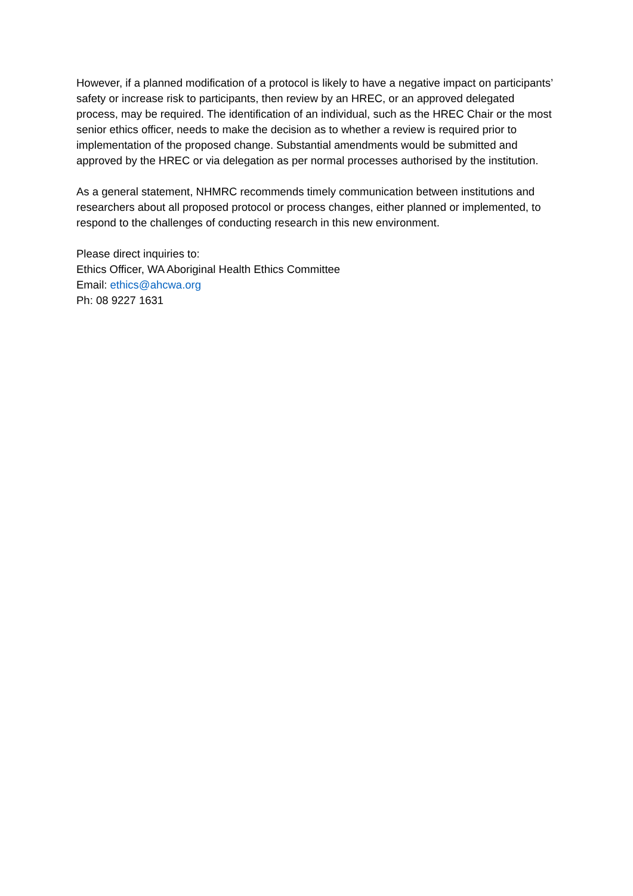However, if a planned modification of a protocol is likely to have a negative impact on participants’ safety or increase risk to participants, then review by an HREC, or an approved delegated process, may be required. The identification of an individual, such as the HREC Chair or the most senior ethics officer, needs to make the decision as to whether a review is required prior to implementation of the proposed change. Substantial amendments would be submitted and approved by the HREC or via delegation as per normal processes authorised by the institution.
As a general statement, NHMRC recommends timely communication between institutions and researchers about all proposed protocol or process changes, either planned or implemented, to respond to the challenges of conducting research in this new environment.
Please direct inquiries to:
Ethics Officer, WA Aboriginal Health Ethics Committee
Email: ethics@ahcwa.org
Ph: 08 9227 1631